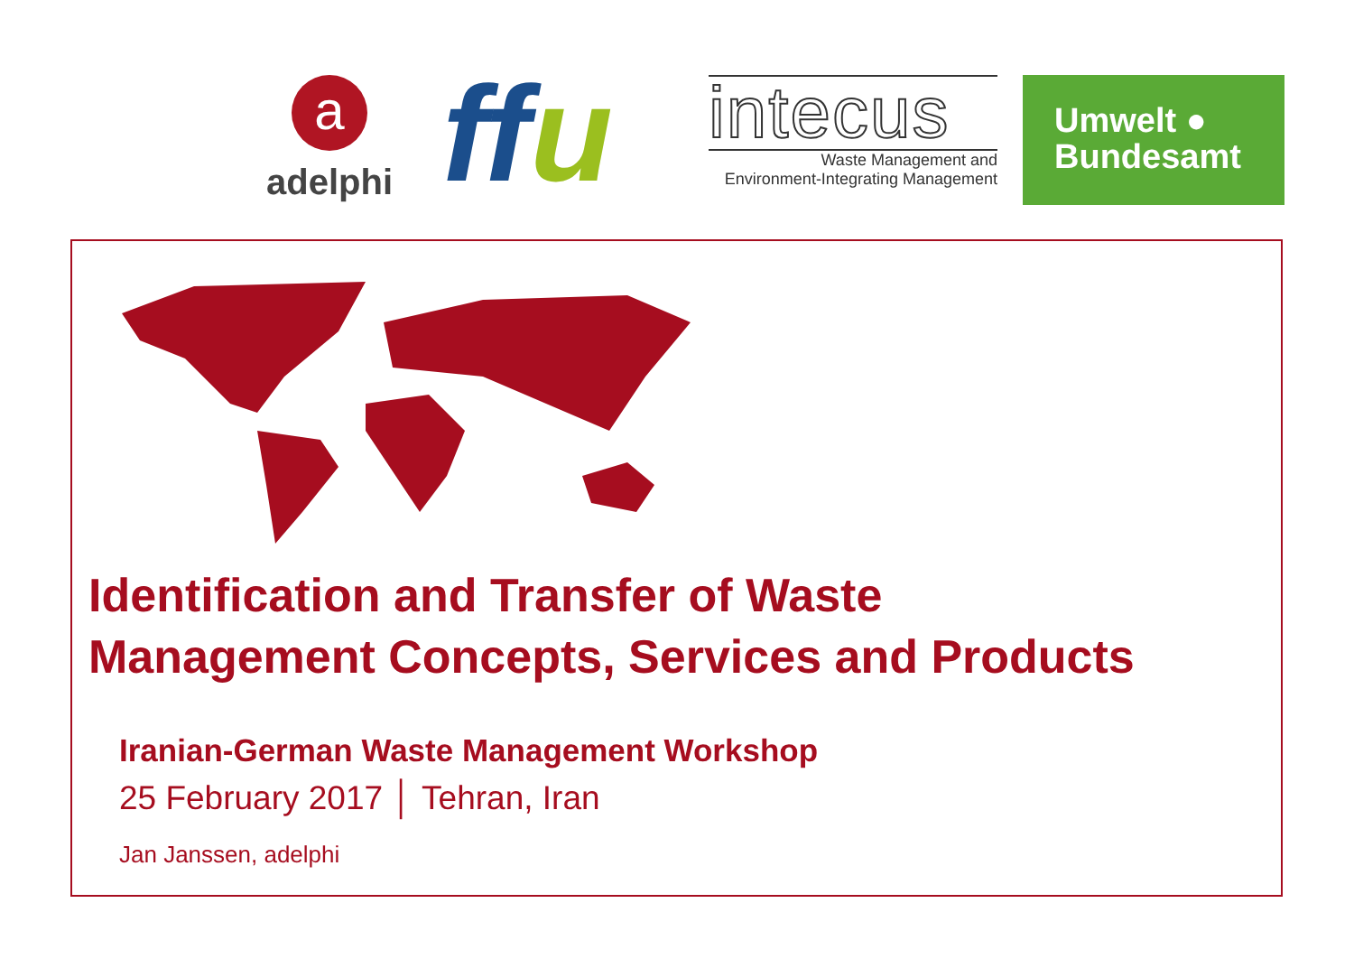a
adelphi
ffu
intecus
Waste Management and
Environment-Integrating Management
Umwelt ●
Bundesamt
Identification and Transfer of Waste
Management Concepts, Services and Products
Iranian-German Waste Management Workshop
25 February 2017 │ Tehran, Iran
Jan Janssen, adelphi